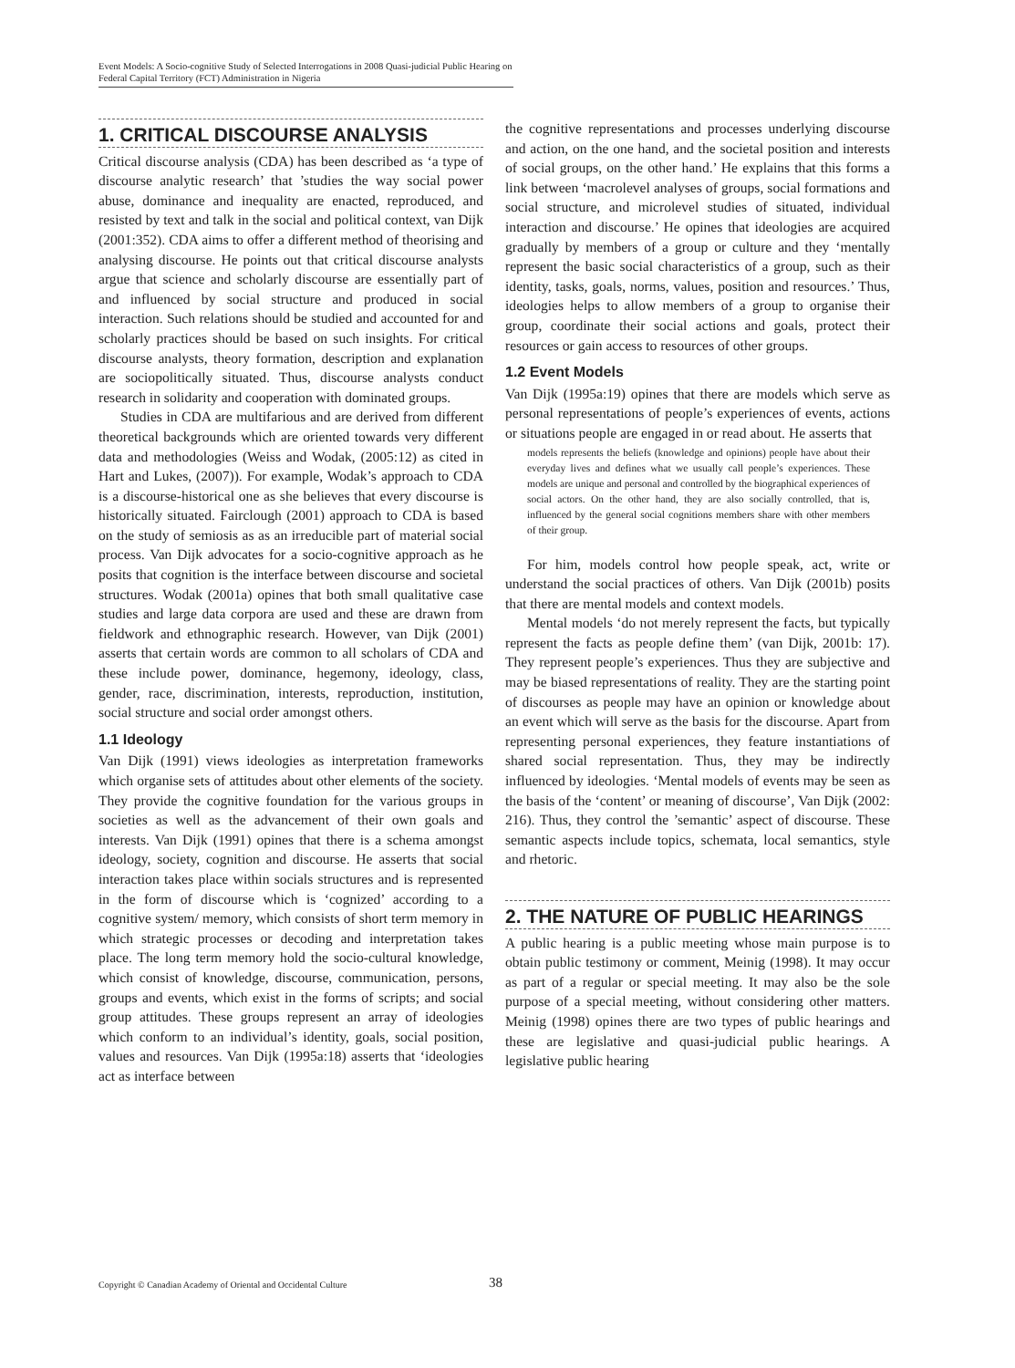Event Models: A Socio-cognitive Study of Selected Interrogations in 2008 Quasi-judicial Public Hearing on Federal Capital Territory (FCT) Administration in Nigeria
1. CRITICAL DISCOURSE ANALYSIS
Critical discourse analysis (CDA) has been described as ‘a type of discourse analytic research’ that ’studies the way social power abuse, dominance and inequality are enacted, reproduced, and resisted by text and talk in the social and political context, van Dijk (2001:352). CDA aims to offer a different method of theorising and analysing discourse. He points out that critical discourse analysts argue that science and scholarly discourse are essentially part of and influenced by social structure and produced in social interaction. Such relations should be studied and accounted for and scholarly practices should be based on such insights. For critical discourse analysts, theory formation, description and explanation are sociopolitically situated. Thus, discourse analysts conduct research in solidarity and cooperation with dominated groups.
Studies in CDA are multifarious and are derived from different theoretical backgrounds which are oriented towards very different data and methodologies (Weiss and Wodak, (2005:12) as cited in Hart and Lukes, (2007)). For example, Wodak’s approach to CDA is a discourse-historical one as she believes that every discourse is historically situated. Fairclough (2001) approach to CDA is based on the study of semiosis as as an irreducible part of material social process. Van Dijk advocates for a socio-cognitive approach as he posits that cognition is the interface between discourse and societal structures. Wodak (2001a) opines that both small qualitative case studies and large data corpora are used and these are drawn from fieldwork and ethnographic research. However, van Dijk (2001) asserts that certain words are common to all scholars of CDA and these include power, dominance, hegemony, ideology, class, gender, race, discrimination, interests, reproduction, institution, social structure and social order amongst others.
1.1 Ideology
Van Dijk (1991) views ideologies as interpretation frameworks which organise sets of attitudes about other elements of the society. They provide the cognitive foundation for the various groups in societies as well as the advancement of their own goals and interests. Van Dijk (1991) opines that there is a schema amongst ideology, society, cognition and discourse. He asserts that social interaction takes place within socials structures and is represented in the form of discourse which is ‘cognized’ according to a cognitive system/ memory, which consists of short term memory in which strategic processes or decoding and interpretation takes place. The long term memory hold the socio-cultural knowledge, which consist of knowledge, discourse, communication, persons, groups and events, which exist in the forms of scripts; and social group attitudes. These groups represent an array of ideologies which conform to an individual’s identity, goals, social position, values and resources. Van Dijk (1995a:18) asserts that ‘ideologies act as interface between
the cognitive representations and processes underlying discourse and action, on the one hand, and the societal position and interests of social groups, on the other hand.’ He explains that this forms a link between ‘macrolevel analyses of groups, social formations and social structure, and microlevel studies of situated, individual interaction and discourse.’ He opines that ideologies are acquired gradually by members of a group or culture and they ‘mentally represent the basic social characteristics of a group, such as their identity, tasks, goals, norms, values, position and resources.’ Thus, ideologies helps to allow members of a group to organise their group, coordinate their social actions and goals, protect their resources or gain access to resources of other groups.
1.2 Event Models
Van Dijk (1995a:19) opines that there are models which serve as personal representations of people’s experiences of events, actions or situations people are engaged in or read about. He asserts that
models represents the beliefs (knowledge and opinions) people have about their everyday lives and defines what we usually call people’s experiences. These models are unique and personal and controlled by the biographical experiences of social actors. On the other hand, they are also socially controlled, that is, influenced by the general social cognitions members share with other members of their group.
For him, models control how people speak, act, write or understand the social practices of others. Van Dijk (2001b) posits that there are mental models and context models.
Mental models ‘do not merely represent the facts, but typically represent the facts as people define them’ (van Dijk, 2001b: 17). They represent people’s experiences. Thus they are subjective and may be biased representations of reality. They are the starting point of discourses as people may have an opinion or knowledge about an event which will serve as the basis for the discourse. Apart from representing personal experiences, they feature instantiations of shared social representation. Thus, they may be indirectly influenced by ideologies. ‘Mental models of events may be seen as the basis of the ‘content’ or meaning of discourse’, Van Dijk (2002: 216). Thus, they control the ’semantic’ aspect of discourse. These semantic aspects include topics, schemata, local semantics, style and rhetoric.
2. THE NATURE OF PUBLIC HEARINGS
A public hearing is a public meeting whose main purpose is to obtain public testimony or comment, Meinig (1998). It may occur as part of a regular or special meeting. It may also be the sole purpose of a special meeting, without considering other matters. Meinig (1998) opines there are two types of public hearings and these are legislative and quasi-judicial public hearings. A legislative public hearing
Copyright © Canadian Academy of Oriental and Occidental Culture 38